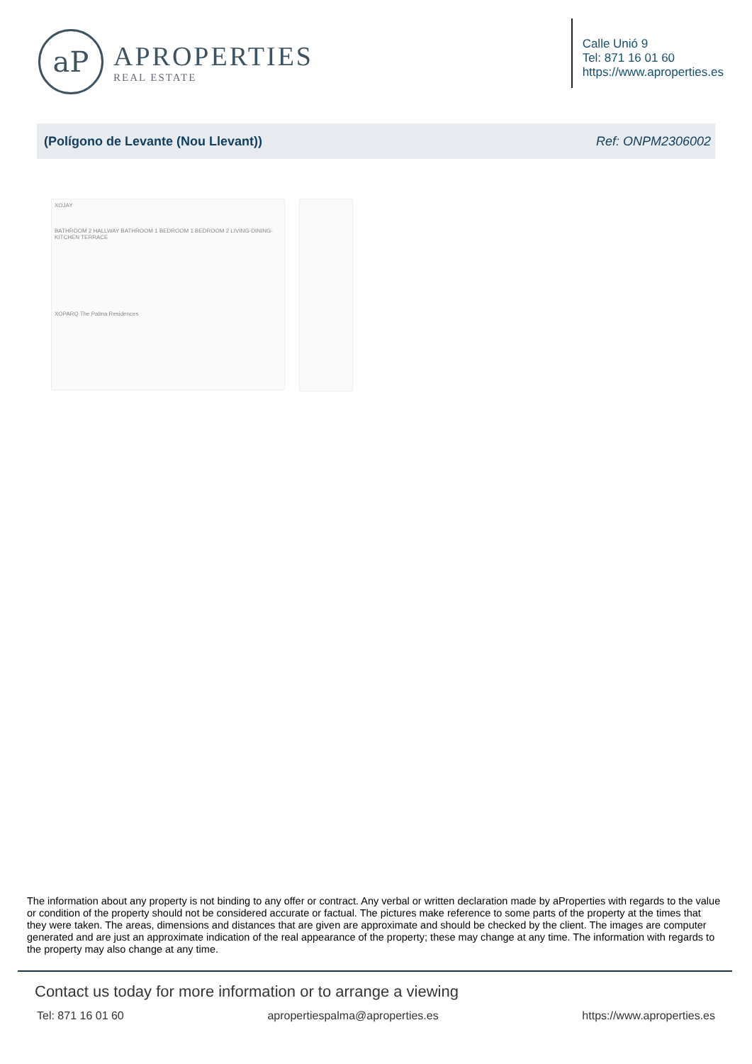aP
APROPERTIES
REAL ESTATE
Calle Unió 9
Tel: 871 16 01 60
https://www.aproperties.es
(Polígono de Levante (Nou Llevant)) Ref: ONPM2306002
XOJAY
BATHROOM 2 HALLWAY BATHROOM 1 BEDROOM 1 BEDROOM 2 LIVING-DINING-KITCHEN TERRACE
XOPARQ The Palma Residences
The information about any property is not binding to any offer or contract. Any verbal or written declaration made by aProperties with regards to the value or condition of the property should not be considered accurate or factual. The pictures make reference to some parts of the property at the times that they were taken. The areas, dimensions and distances that are given are approximate and should be checked by the client. The images are computer generated and are just an approximate indication of the real appearance of the property; these may change at any time. The information with regards to the property may also change at any time.
Contact us today for more information or to arrange a viewing
Tel: 871 16 01 60 apropertiespalma@aproperties.es https://www.aproperties.es